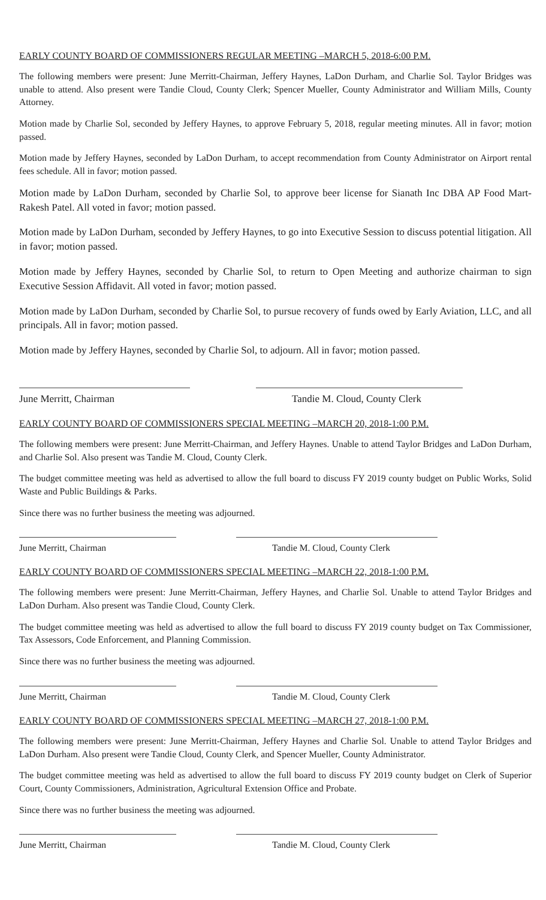EARLY COUNTY BOARD OF COMMISSIONERS REGULAR MEETING –MARCH 5, 2018-6:00 P.M.
The following members were present: June Merritt-Chairman, Jeffery Haynes, LaDon Durham, and Charlie Sol. Taylor Bridges was unable to attend. Also present were Tandie Cloud, County Clerk; Spencer Mueller, County Administrator and William Mills, County Attorney.
Motion made by Charlie Sol, seconded by Jeffery Haynes, to approve February 5, 2018, regular meeting minutes. All in favor; motion passed.
Motion made by Jeffery Haynes, seconded by LaDon Durham, to accept recommendation from County Administrator on Airport rental fees schedule. All in favor; motion passed.
Motion made by LaDon Durham, seconded by Charlie Sol, to approve beer license for Sianath Inc DBA AP Food Mart-Rakesh Patel. All voted in favor; motion passed.
Motion made by LaDon Durham, seconded by Jeffery Haynes, to go into Executive Session to discuss potential litigation. All in favor; motion passed.
Motion made by Jeffery Haynes, seconded by Charlie Sol, to return to Open Meeting and authorize chairman to sign Executive Session Affidavit. All voted in favor; motion passed.
Motion made by LaDon Durham, seconded by Charlie Sol, to pursue recovery of funds owed by Early Aviation, LLC, and all principals. All in favor; motion passed.
Motion made by Jeffery Haynes, seconded by Charlie Sol, to adjourn. All in favor; motion passed.
June Merritt, Chairman Tandie M. Cloud, County Clerk
EARLY COUNTY BOARD OF COMMISSIONERS SPECIAL MEETING –MARCH 20, 2018-1:00 P.M.
The following members were present: June Merritt-Chairman, and Jeffery Haynes. Unable to attend Taylor Bridges and LaDon Durham, and Charlie Sol. Also present was Tandie M. Cloud, County Clerk.
The budget committee meeting was held as advertised to allow the full board to discuss FY 2019 county budget on Public Works, Solid Waste and Public Buildings & Parks.
Since there was no further business the meeting was adjourned.
June Merritt, Chairman Tandie M. Cloud, County Clerk
EARLY COUNTY BOARD OF COMMISSIONERS SPECIAL MEETING –MARCH 22, 2018-1:00 P.M.
The following members were present: June Merritt-Chairman, Jeffery Haynes, and Charlie Sol. Unable to attend Taylor Bridges and LaDon Durham. Also present was Tandie Cloud, County Clerk.
The budget committee meeting was held as advertised to allow the full board to discuss FY 2019 county budget on Tax Commissioner, Tax Assessors, Code Enforcement, and Planning Commission.
Since there was no further business the meeting was adjourned.
June Merritt, Chairman Tandie M. Cloud, County Clerk
EARLY COUNTY BOARD OF COMMISSIONERS SPECIAL MEETING –MARCH 27, 2018-1:00 P.M.
The following members were present: June Merritt-Chairman, Jeffery Haynes and Charlie Sol. Unable to attend Taylor Bridges and LaDon Durham. Also present were Tandie Cloud, County Clerk, and Spencer Mueller, County Administrator.
The budget committee meeting was held as advertised to allow the full board to discuss FY 2019 county budget on Clerk of Superior Court, County Commissioners, Administration, Agricultural Extension Office and Probate.
Since there was no further business the meeting was adjourned.
June Merritt, Chairman Tandie M. Cloud, County Clerk